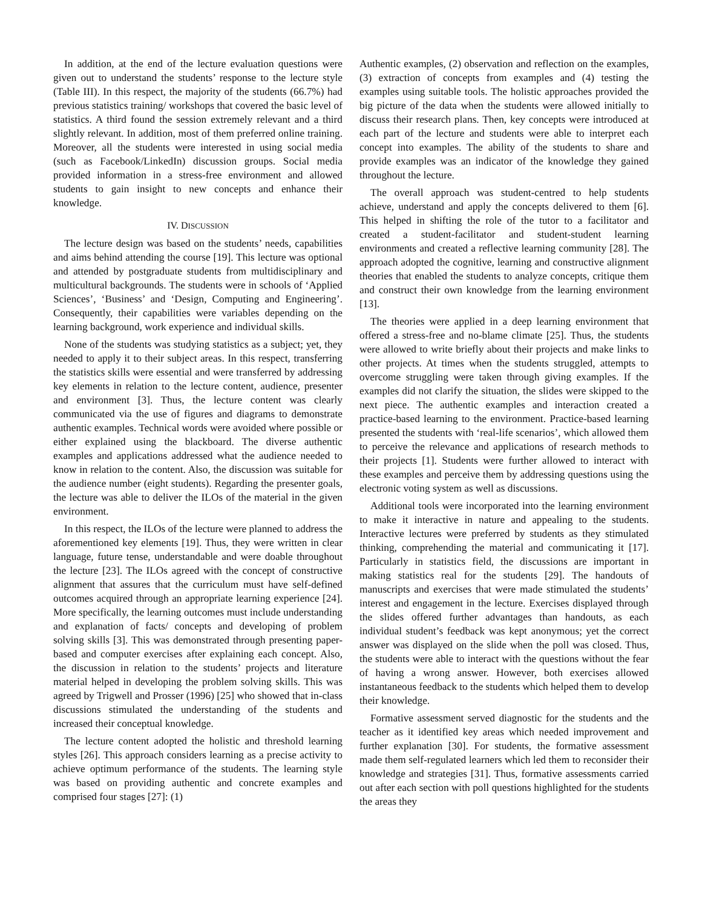In addition, at the end of the lecture evaluation questions were given out to understand the students’ response to the lecture style (Table III). In this respect, the majority of the students (66.7%) had previous statistics training/ workshops that covered the basic level of statistics. A third found the session extremely relevant and a third slightly relevant. In addition, most of them preferred online training. Moreover, all the students were interested in using social media (such as Facebook/LinkedIn) discussion groups. Social media provided information in a stress-free environment and allowed students to gain insight to new concepts and enhance their knowledge.
IV. DISCUSSION
The lecture design was based on the students’ needs, capabilities and aims behind attending the course [19]. This lecture was optional and attended by postgraduate students from multidisciplinary and multicultural backgrounds. The students were in schools of ‘Applied Sciences’, ‘Business’ and ‘Design, Computing and Engineering’. Consequently, their capabilities were variables depending on the learning background, work experience and individual skills.
None of the students was studying statistics as a subject; yet, they needed to apply it to their subject areas. In this respect, transferring the statistics skills were essential and were transferred by addressing key elements in relation to the lecture content, audience, presenter and environment [3]. Thus, the lecture content was clearly communicated via the use of figures and diagrams to demonstrate authentic examples. Technical words were avoided where possible or either explained using the blackboard. The diverse authentic examples and applications addressed what the audience needed to know in relation to the content. Also, the discussion was suitable for the audience number (eight students). Regarding the presenter goals, the lecture was able to deliver the ILOs of the material in the given environment.
In this respect, the ILOs of the lecture were planned to address the aforementioned key elements [19]. Thus, they were written in clear language, future tense, understandable and were doable throughout the lecture [23]. The ILOs agreed with the concept of constructive alignment that assures that the curriculum must have self-defined outcomes acquired through an appropriate learning experience [24]. More specifically, the learning outcomes must include understanding and explanation of facts/ concepts and developing of problem solving skills [3]. This was demonstrated through presenting paper-based and computer exercises after explaining each concept. Also, the discussion in relation to the students’ projects and literature material helped in developing the problem solving skills. This was agreed by Trigwell and Prosser (1996) [25] who showed that in-class discussions stimulated the understanding of the students and increased their conceptual knowledge.
The lecture content adopted the holistic and threshold learning styles [26]. This approach considers learning as a precise activity to achieve optimum performance of the students. The learning style was based on providing authentic and concrete examples and comprised four stages [27]: (1)
Authentic examples, (2) observation and reflection on the examples, (3) extraction of concepts from examples and (4) testing the examples using suitable tools. The holistic approaches provided the big picture of the data when the students were allowed initially to discuss their research plans. Then, key concepts were introduced at each part of the lecture and students were able to interpret each concept into examples. The ability of the students to share and provide examples was an indicator of the knowledge they gained throughout the lecture.
The overall approach was student-centred to help students achieve, understand and apply the concepts delivered to them [6]. This helped in shifting the role of the tutor to a facilitator and created a student-facilitator and student-student learning environments and created a reflective learning community [28]. The approach adopted the cognitive, learning and constructive alignment theories that enabled the students to analyze concepts, critique them and construct their own knowledge from the learning environment [13].
The theories were applied in a deep learning environment that offered a stress-free and no-blame climate [25]. Thus, the students were allowed to write briefly about their projects and make links to other projects. At times when the students struggled, attempts to overcome struggling were taken through giving examples. If the examples did not clarify the situation, the slides were skipped to the next piece. The authentic examples and interaction created a practice-based learning to the environment. Practice-based learning presented the students with ‘real-life scenarios’, which allowed them to perceive the relevance and applications of research methods to their projects [1]. Students were further allowed to interact with these examples and perceive them by addressing questions using the electronic voting system as well as discussions.
Additional tools were incorporated into the learning environment to make it interactive in nature and appealing to the students. Interactive lectures were preferred by students as they stimulated thinking, comprehending the material and communicating it [17]. Particularly in statistics field, the discussions are important in making statistics real for the students [29]. The handouts of manuscripts and exercises that were made stimulated the students’ interest and engagement in the lecture. Exercises displayed through the slides offered further advantages than handouts, as each individual student’s feedback was kept anonymous; yet the correct answer was displayed on the slide when the poll was closed. Thus, the students were able to interact with the questions without the fear of having a wrong answer. However, both exercises allowed instantaneous feedback to the students which helped them to develop their knowledge.
Formative assessment served diagnostic for the students and the teacher as it identified key areas which needed improvement and further explanation [30]. For students, the formative assessment made them self-regulated learners which led them to reconsider their knowledge and strategies [31]. Thus, formative assessments carried out after each section with poll questions highlighted for the students the areas they